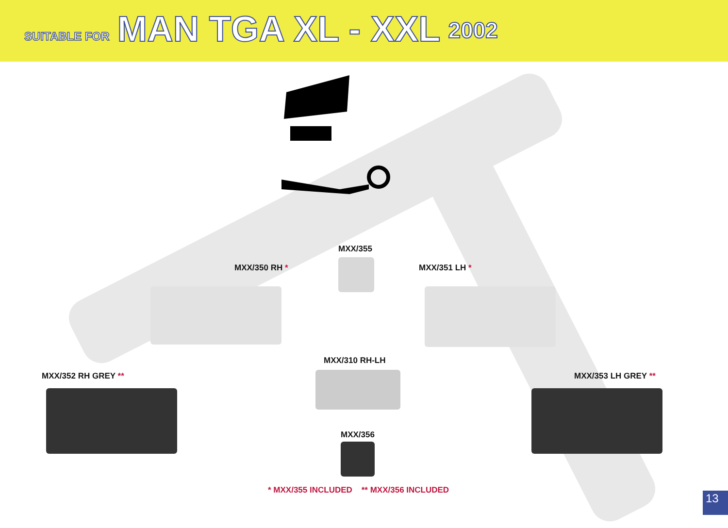SUITABLE FOR MAN TGA XL - XXL 2002
MXX/355
MXX/350 RH * MXX/351 LH *
MXX/310 RH-LH
MXX/352 RH GREY ** MXX/353 LH GREY **
MXX/356
* MXX/355 INCLUDED ** MXX/356 INCLUDED
13